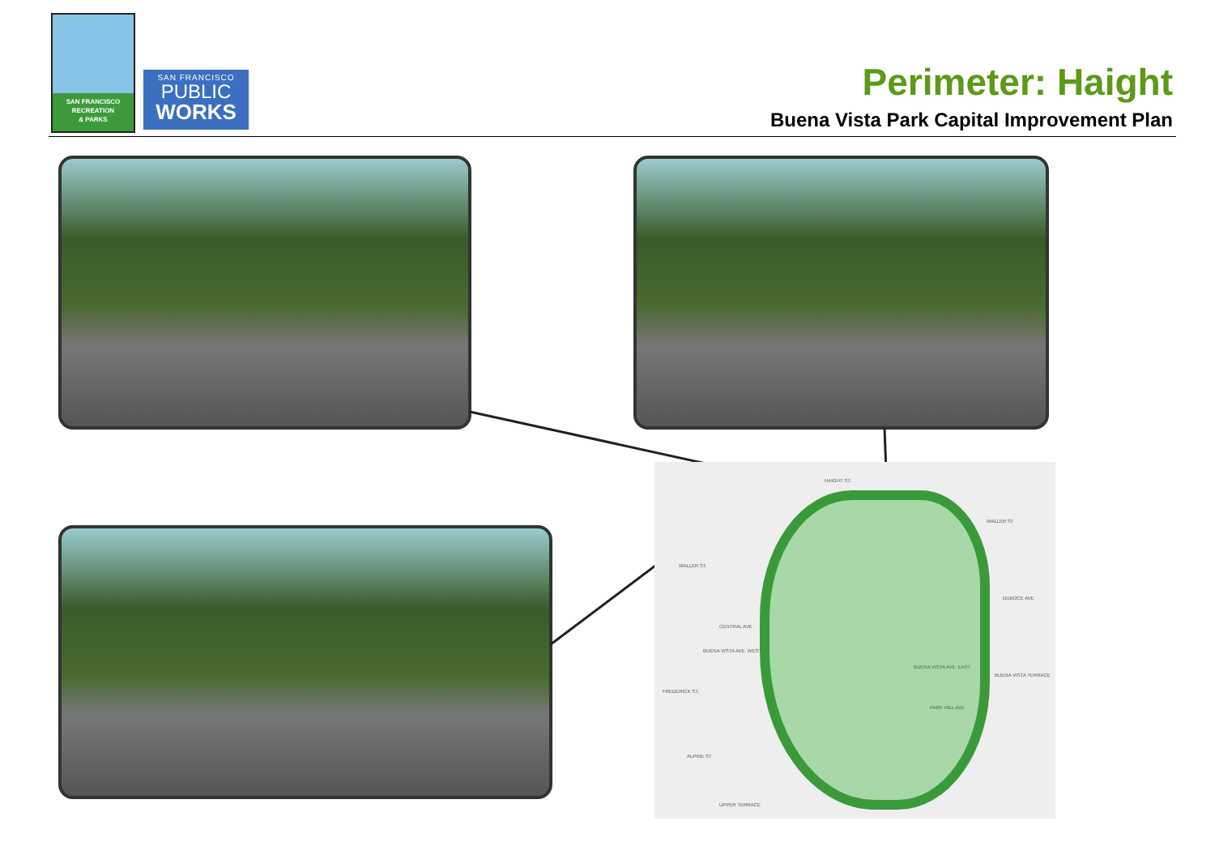SAN FRANCISCO
RECREATION
& PARKS
SAN FRANCISCO
PUBLIC
WORKS
Perimeter: Haight
Buena Vista Park Capital Improvement Plan
HAIGHT ST.
WALLER ST
WALLER ST.
DUBOCE AVE
FREDERICK ST.
CENTRAL AVE
BUENA VISTA AVE. EAST
BUENA VISTA AVE. WEST
PARK HILL AVE
BUENA VISTA TERRACE
ALPINE ST
UPPER TERRACE